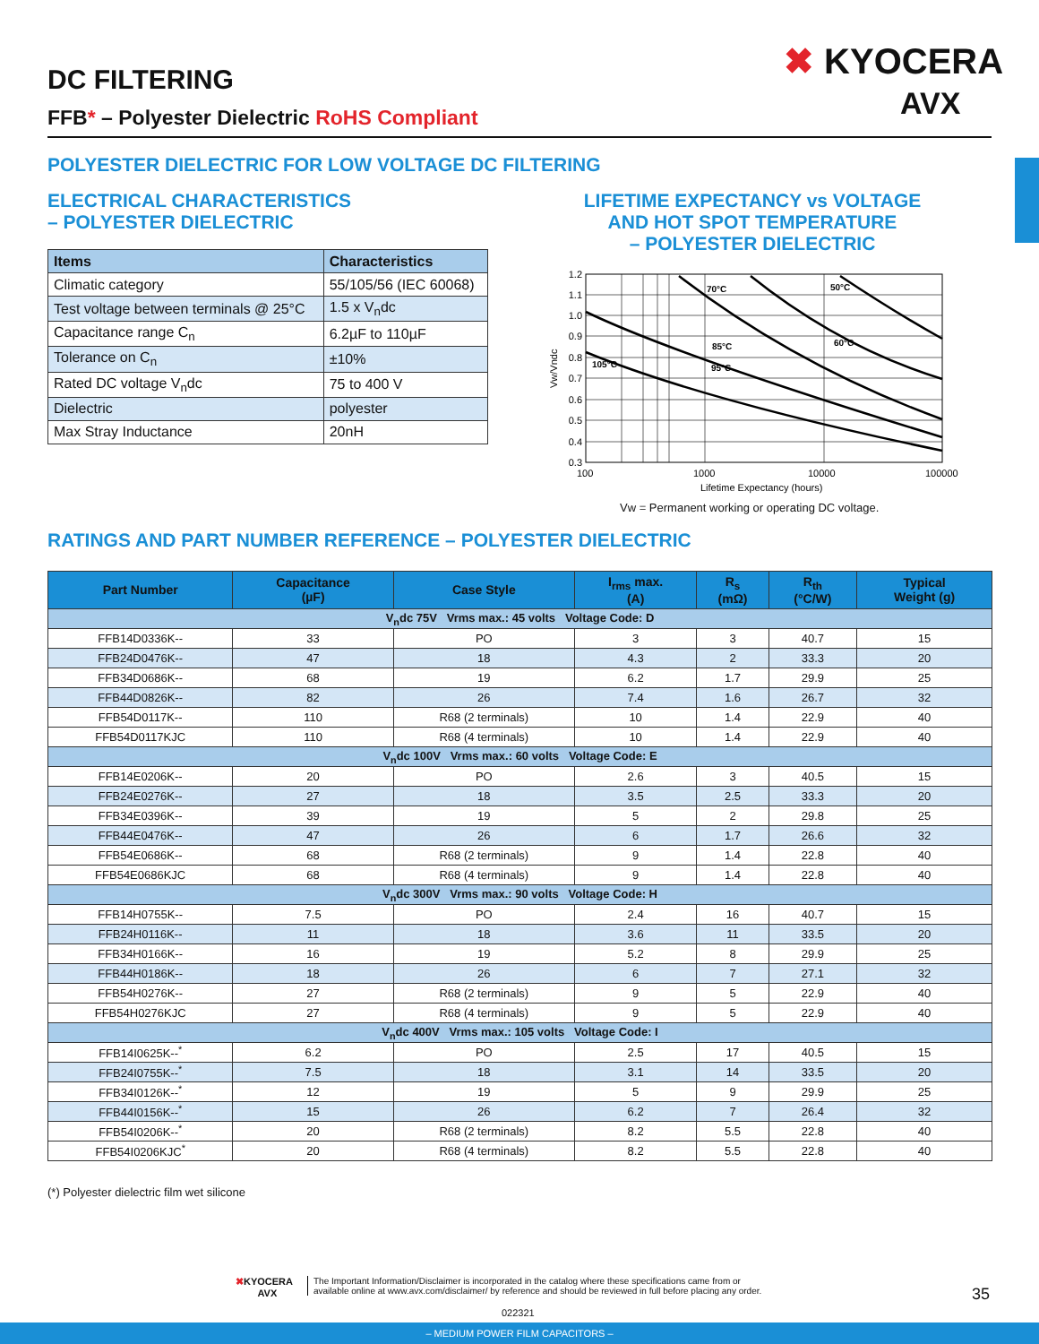DC FILTERING
FFB* – Polyester Dielectric RoHS Compliant
✖ KYOCERA
AVX
POLYESTER DIELECTRIC FOR LOW VOLTAGE DC FILTERING
ELECTRICAL CHARACTERISTICS
– POLYESTER DIELECTRIC
LIFETIME EXPECTANCY vs VOLTAGE
AND HOT SPOT TEMPERATURE
– POLYESTER DIELECTRIC
| Items | Characteristics |
| --- | --- |
| Climatic category | 55/105/56 (IEC 60068) |
| Test voltage between terminals @ 25°C | 1.5 x V<sub>n</sub>dc |
| Capacitance range C<sub>n</sub> | 6.2µF to 110µF |
| Tolerance on C<sub>n</sub> | ±10% |
| Rated DC voltage V<sub>n</sub>dc | 75 to 400 V |
| Dielectric | polyester |
| Max Stray Inductance | 20nH |
1.2
1.1
1.0
0.9
0.8
0.7
0.6
0.5
0.4
0.3
100
1000
10000
100000
Lifetime Expectancy (hours)
Vw/Vndc
105°C
70°C
50°C
85°C
60°C
95°C
Vw = Permanent working or operating DC voltage.
RATINGS AND PART NUMBER REFERENCE – POLYESTER DIELECTRIC
| Part Number | Capacitance (µF) | Case Style | I<sub>rms</sub> max. (A) | R<sub>s</sub> (mΩ) | R<sub>th</sub> (°C/W) | Typical Weight (g) |
| --- | --- | --- | --- | --- | --- | --- |
| V<sub>n</sub>dc 75V Vrms max.: 45 volts Voltage Code: D | | | | | | |
| FFB14D0336K-- | 33 | PO | 3 | 3 | 40.7 | 15 |
| FFB24D0476K-- | 47 | 18 | 4.3 | 2 | 33.3 | 20 |
| FFB34D0686K-- | 68 | 19 | 6.2 | 1.7 | 29.9 | 25 |
| FFB44D0826K-- | 82 | 26 | 7.4 | 1.6 | 26.7 | 32 |
| FFB54D0117K-- | 110 | R68 (2 terminals) | 10 | 1.4 | 22.9 | 40 |
| FFB54D0117KJC | 110 | R68 (4 terminals) | 10 | 1.4 | 22.9 | 40 |
| V<sub>n</sub>dc 100V Vrms max.: 60 volts Voltage Code: E | | | | | | |
| FFB14E0206K-- | 20 | PO | 2.6 | 3 | 40.5 | 15 |
| FFB24E0276K-- | 27 | 18 | 3.5 | 2.5 | 33.3 | 20 |
| FFB34E0396K-- | 39 | 19 | 5 | 2 | 29.8 | 25 |
| FFB44E0476K-- | 47 | 26 | 6 | 1.7 | 26.6 | 32 |
| FFB54E0686K-- | 68 | R68 (2 terminals) | 9 | 1.4 | 22.8 | 40 |
| FFB54E0686KJC | 68 | R68 (4 terminals) | 9 | 1.4 | 22.8 | 40 |
| V<sub>n</sub>dc 300V Vrms max.: 90 volts Voltage Code: H | | | | | | |
| FFB14H0755K-- | 7.5 | PO | 2.4 | 16 | 40.7 | 15 |
| FFB24H0116K-- | 11 | 18 | 3.6 | 11 | 33.5 | 20 |
| FFB34H0166K-- | 16 | 19 | 5.2 | 8 | 29.9 | 25 |
| FFB44H0186K-- | 18 | 26 | 6 | 7 | 27.1 | 32 |
| FFB54H0276K-- | 27 | R68 (2 terminals) | 9 | 5 | 22.9 | 40 |
| FFB54H0276KJC | 27 | R68 (4 terminals) | 9 | 5 | 22.9 | 40 |
| V<sub>n</sub>dc 400V Vrms max.: 105 volts Voltage Code: I | | | | | | |
| FFB14I0625K--<sup>*</sup> | 6.2 | PO | 2.5 | 17 | 40.5 | 15 |
| FFB24I0755K--<sup>*</sup> | 7.5 | 18 | 3.1 | 14 | 33.5 | 20 |
| FFB34I0126K--<sup>*</sup> | 12 | 19 | 5 | 9 | 29.9 | 25 |
| FFB44I0156K--<sup>*</sup> | 15 | 26 | 6.2 | 7 | 26.4 | 32 |
| FFB54I0206K--<sup>*</sup> | 20 | R68 (2 terminals) | 8.2 | 5.5 | 22.8 | 40 |
| FFB54I0206KJC<sup>*</sup> | 20 | R68 (4 terminals) | 8.2 | 5.5 | 22.8 | 40 |
(*) Polyester dielectric film wet silicone
✖KYOCERA
AVX
The Important Information/Disclaimer is incorporated in the catalog where these specifications came from or
available online at www.avx.com/disclaimer/ by reference and should be reviewed in full before placing any order.
35
022321
– MEDIUM POWER FILM CAPACITORS –